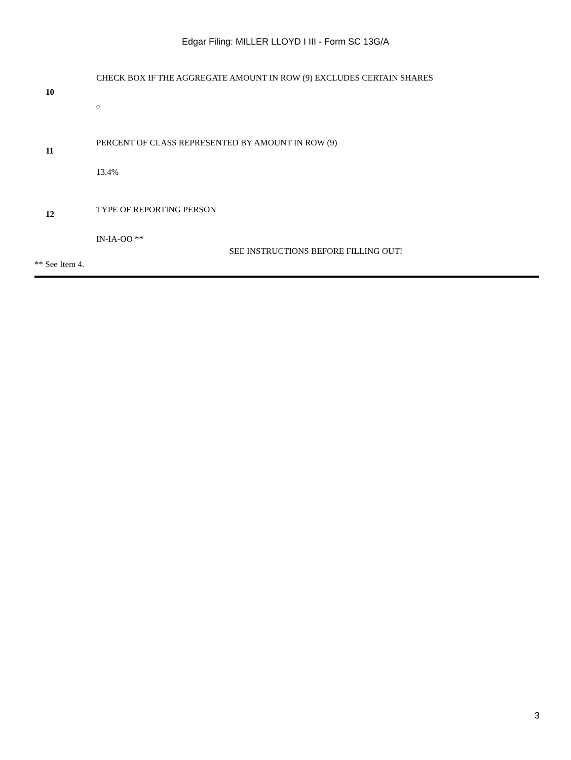Edgar Filing: MILLER LLOYD I III - Form SC 13G/A
| 10 | CHECK BOX IF THE AGGREGATE AMOUNT IN ROW (9) EXCLUDES CERTAIN SHARES o |
| 11 | PERCENT OF CLASS REPRESENTED BY AMOUNT IN ROW (9) 13.4% |
| 12 | TYPE OF REPORTING PERSON IN-IA-OO ** |
SEE INSTRUCTIONS BEFORE FILLING OUT!
** See Item 4.
3